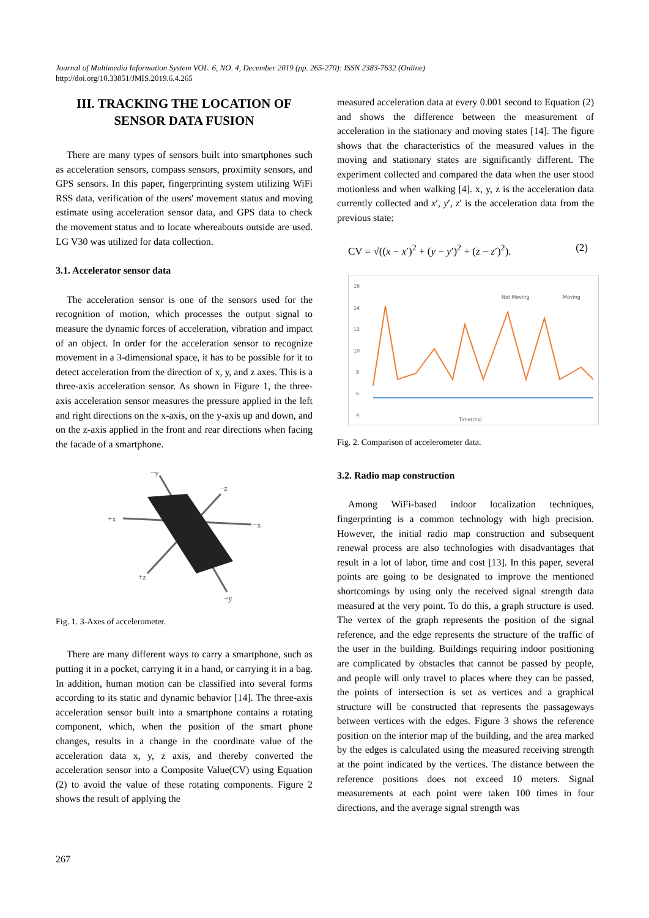Journal of Multimedia Information System VOL. 6, NO. 4, December 2019 (pp. 265-270): ISSN 2383-7632 (Online)
http://doi.org/10.33851/JMIS.2019.6.4.265
III. TRACKING THE LOCATION OF SENSOR DATA FUSION
There are many types of sensors built into smartphones such as acceleration sensors, compass sensors, proximity sensors, and GPS sensors. In this paper, fingerprinting system utilizing WiFi RSS data, verification of the users' movement status and moving estimate using acceleration sensor data, and GPS data to check the movement status and to locate whereabouts outside are used. LG V30 was utilized for data collection.
3.1. Accelerator sensor data
The acceleration sensor is one of the sensors used for the recognition of motion, which processes the output signal to measure the dynamic forces of acceleration, vibration and impact of an object. In order for the acceleration sensor to recognize movement in a 3-dimensional space, it has to be possible for it to detect acceleration from the direction of x, y, and z axes. This is a three-axis acceleration sensor. As shown in Figure 1, the three-axis acceleration sensor measures the pressure applied in the left and right directions on the x-axis, on the y-axis up and down, and on the z-axis applied in the front and rear directions when facing the facade of a smartphone.
+x
−x
−y
+y
−z
+z
Fig. 1. 3-Axes of accelerometer.
There are many different ways to carry a smartphone, such as putting it in a pocket, carrying it in a hand, or carrying it in a bag. In addition, human motion can be classified into several forms according to its static and dynamic behavior [14]. The three-axis acceleration sensor built into a smartphone contains a rotating component, which, when the position of the smart phone changes, results in a change in the coordinate value of the acceleration data x, y, z axis, and thereby converted the acceleration sensor into a Composite Value(CV) using Equation (2) to avoid the value of these rotating components. Figure 2 shows the result of applying the
measured acceleration data at every 0.001 second to Equation (2) and shows the difference between the measurement of acceleration in the stationary and moving states [14]. The figure shows that the characteristics of the measured values in the moving and stationary states are significantly different. The experiment collected and compared the data when the user stood motionless and when walking [4]. x, y, z is the acceleration data currently collected and x′, y′, z′ is the acceleration data from the previous state:
CV = √((x − x′)<sup>2</sup> + (y − y′)<sup>2</sup> + (z − z′)<sup>2</sup>). (2)
16
14
12
10
8
6
4
Not Moving
Moving
Time(ms)
Fig. 2. Comparison of accelerometer data.
3.2. Radio map construction
Among WiFi-based indoor localization techniques, fingerprinting is a common technology with high precision. However, the initial radio map construction and subsequent renewal process are also technologies with disadvantages that result in a lot of labor, time and cost [13]. In this paper, several points are going to be designated to improve the mentioned shortcomings by using only the received signal strength data measured at the very point. To do this, a graph structure is used. The vertex of the graph represents the position of the signal reference, and the edge represents the structure of the traffic of the user in the building. Buildings requiring indoor positioning are complicated by obstacles that cannot be passed by people, and people will only travel to places where they can be passed, the points of intersection is set as vertices and a graphical structure will be constructed that represents the passageways between vertices with the edges. Figure 3 shows the reference position on the interior map of the building, and the area marked by the edges is calculated using the measured receiving strength at the point indicated by the vertices. The distance between the reference positions does not exceed 10 meters. Signal measurements at each point were taken 100 times in four directions, and the average signal strength was
267